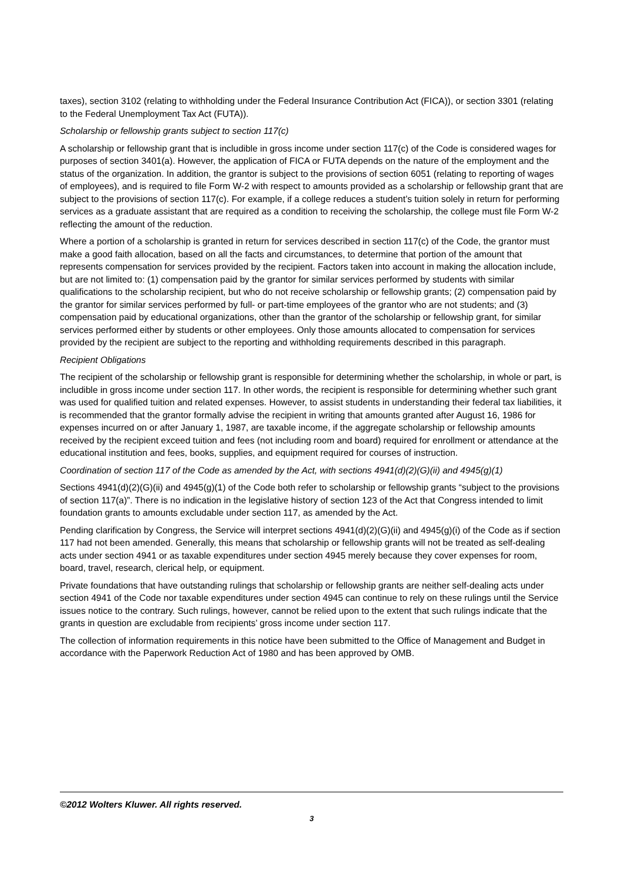taxes), section 3102 (relating to withholding under the Federal Insurance Contribution Act (FICA)), or section 3301 (relating to the Federal Unemployment Tax Act (FUTA)).
Scholarship or fellowship grants subject to section 117(c)
A scholarship or fellowship grant that is includible in gross income under section 117(c) of the Code is considered wages for purposes of section 3401(a). However, the application of FICA or FUTA depends on the nature of the employment and the status of the organization. In addition, the grantor is subject to the provisions of section 6051 (relating to reporting of wages of employees), and is required to file Form W-2 with respect to amounts provided as a scholarship or fellowship grant that are subject to the provisions of section 117(c). For example, if a college reduces a student’s tuition solely in return for performing services as a graduate assistant that are required as a condition to receiving the scholarship, the college must file Form W-2 reflecting the amount of the reduction.
Where a portion of a scholarship is granted in return for services described in section 117(c) of the Code, the grantor must make a good faith allocation, based on all the facts and circumstances, to determine that portion of the amount that represents compensation for services provided by the recipient. Factors taken into account in making the allocation include, but are not limited to: (1) compensation paid by the grantor for similar services performed by students with similar qualifications to the scholarship recipient, but who do not receive scholarship or fellowship grants; (2) compensation paid by the grantor for similar services performed by full- or part-time employees of the grantor who are not students; and (3) compensation paid by educational organizations, other than the grantor of the scholarship or fellowship grant, for similar services performed either by students or other employees. Only those amounts allocated to compensation for services provided by the recipient are subject to the reporting and withholding requirements described in this paragraph.
Recipient Obligations
The recipient of the scholarship or fellowship grant is responsible for determining whether the scholarship, in whole or part, is includible in gross income under section 117. In other words, the recipient is responsible for determining whether such grant was used for qualified tuition and related expenses. However, to assist students in understanding their federal tax liabilities, it is recommended that the grantor formally advise the recipient in writing that amounts granted after August 16, 1986 for expenses incurred on or after January 1, 1987, are taxable income, if the aggregate scholarship or fellowship amounts received by the recipient exceed tuition and fees (not including room and board) required for enrollment or attendance at the educational institution and fees, books, supplies, and equipment required for courses of instruction.
Coordination of section 117 of the Code as amended by the Act, with sections 4941(d)(2)(G)(ii) and 4945(g)(1)
Sections 4941(d)(2)(G)(ii) and 4945(g)(1) of the Code both refer to scholarship or fellowship grants “subject to the provisions of section 117(a)”. There is no indication in the legislative history of section 123 of the Act that Congress intended to limit foundation grants to amounts excludable under section 117, as amended by the Act.
Pending clarification by Congress, the Service will interpret sections 4941(d)(2)(G)(ii) and 4945(g)(i) of the Code as if section 117 had not been amended. Generally, this means that scholarship or fellowship grants will not be treated as self-dealing acts under section 4941 or as taxable expenditures under section 4945 merely because they cover expenses for room, board, travel, research, clerical help, or equipment.
Private foundations that have outstanding rulings that scholarship or fellowship grants are neither self-dealing acts under section 4941 of the Code nor taxable expenditures under section 4945 can continue to rely on these rulings until the Service issues notice to the contrary. Such rulings, however, cannot be relied upon to the extent that such rulings indicate that the grants in question are excludable from recipients’ gross income under section 117.
The collection of information requirements in this notice have been submitted to the Office of Management and Budget in accordance with the Paperwork Reduction Act of 1980 and has been approved by OMB.
©2012 Wolters Kluwer. All rights reserved.
3